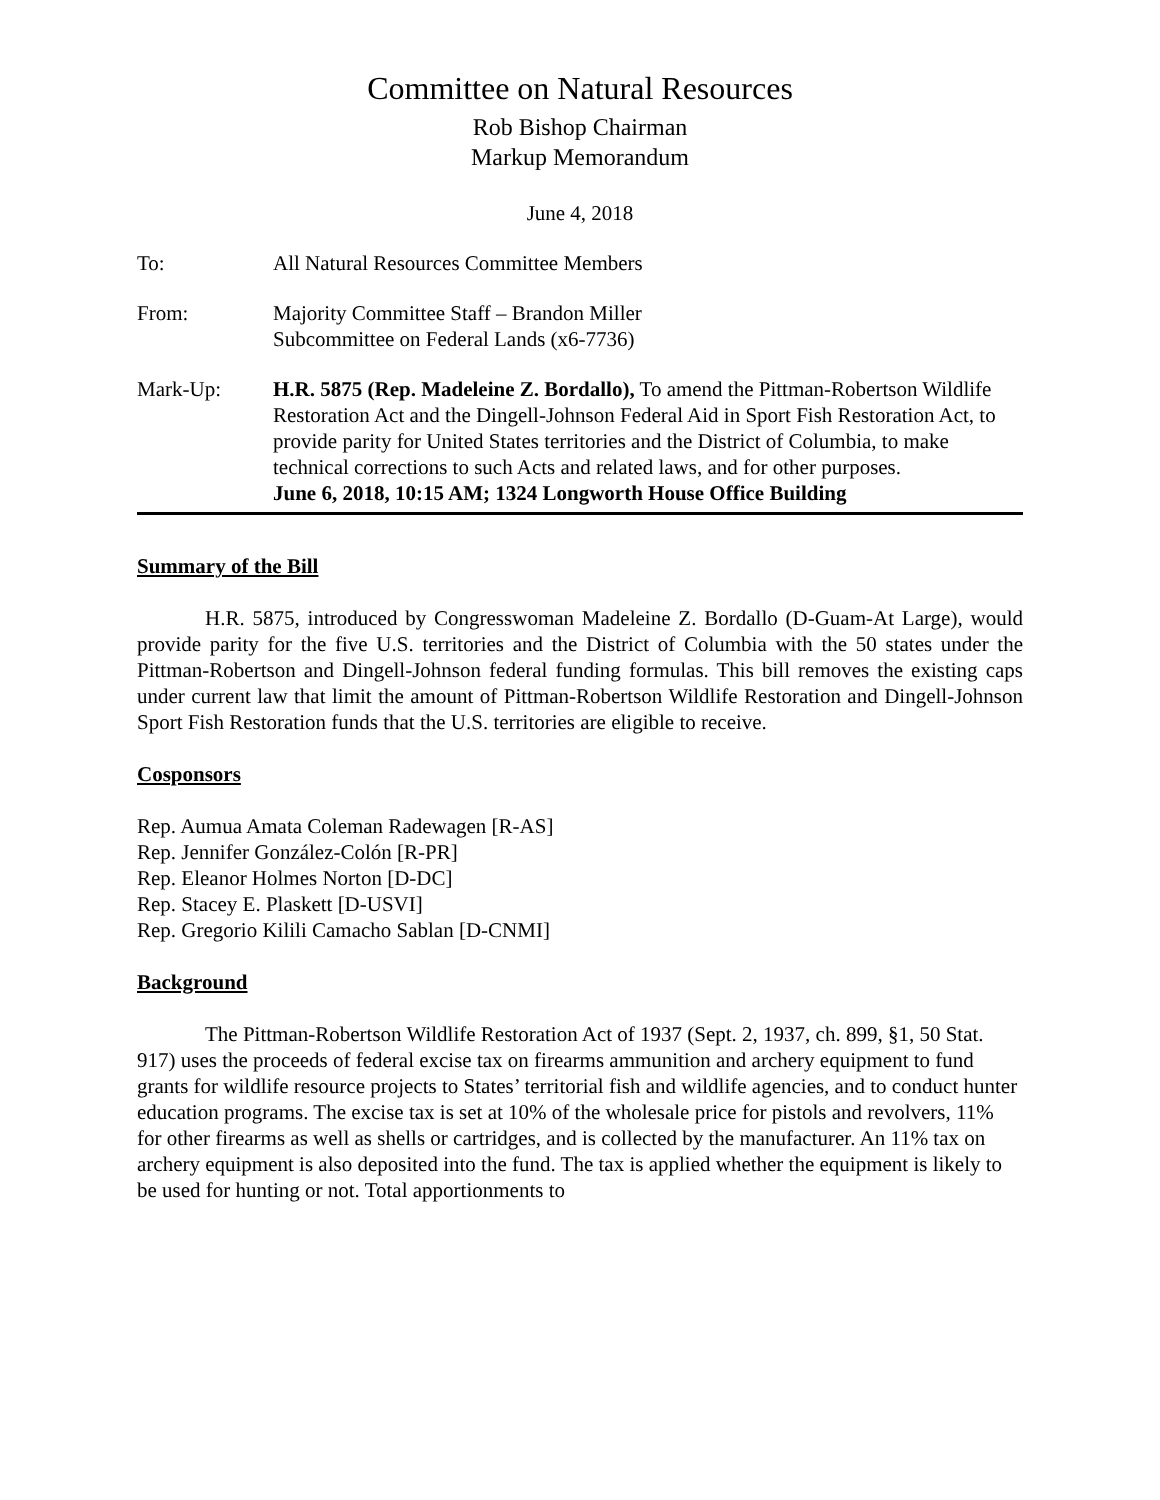Committee on Natural Resources
Rob Bishop Chairman
Markup Memorandum
June 4, 2018
To: All Natural Resources Committee Members
From: Majority Committee Staff – Brandon Miller
Subcommittee on Federal Lands (x6-7736)
Mark-Up: H.R. 5875 (Rep. Madeleine Z. Bordallo), To amend the Pittman-Robertson Wildlife Restoration Act and the Dingell-Johnson Federal Aid in Sport Fish Restoration Act, to provide parity for United States territories and the District of Columbia, to make technical corrections to such Acts and related laws, and for other purposes.
June 6, 2018, 10:15 AM; 1324 Longworth House Office Building
Summary of the Bill
H.R. 5875, introduced by Congresswoman Madeleine Z. Bordallo (D-Guam-At Large), would provide parity for the five U.S. territories and the District of Columbia with the 50 states under the Pittman-Robertson and Dingell-Johnson federal funding formulas. This bill removes the existing caps under current law that limit the amount of Pittman-Robertson Wildlife Restoration and Dingell-Johnson Sport Fish Restoration funds that the U.S. territories are eligible to receive.
Cosponsors
Rep. Aumua Amata Coleman Radewagen [R-AS]
Rep. Jennifer González-Colón [R-PR]
Rep. Eleanor Holmes Norton [D-DC]
Rep. Stacey E. Plaskett [D-USVI]
Rep. Gregorio Kilili Camacho Sablan [D-CNMI]
Background
The Pittman-Robertson Wildlife Restoration Act of 1937 (Sept. 2, 1937, ch. 899, §1, 50 Stat. 917) uses the proceeds of federal excise tax on firearms ammunition and archery equipment to fund grants for wildlife resource projects to States’ territorial fish and wildlife agencies, and to conduct hunter education programs. The excise tax is set at 10% of the wholesale price for pistols and revolvers, 11% for other firearms as well as shells or cartridges, and is collected by the manufacturer. An 11% tax on archery equipment is also deposited into the fund. The tax is applied whether the equipment is likely to be used for hunting or not. Total apportionments to